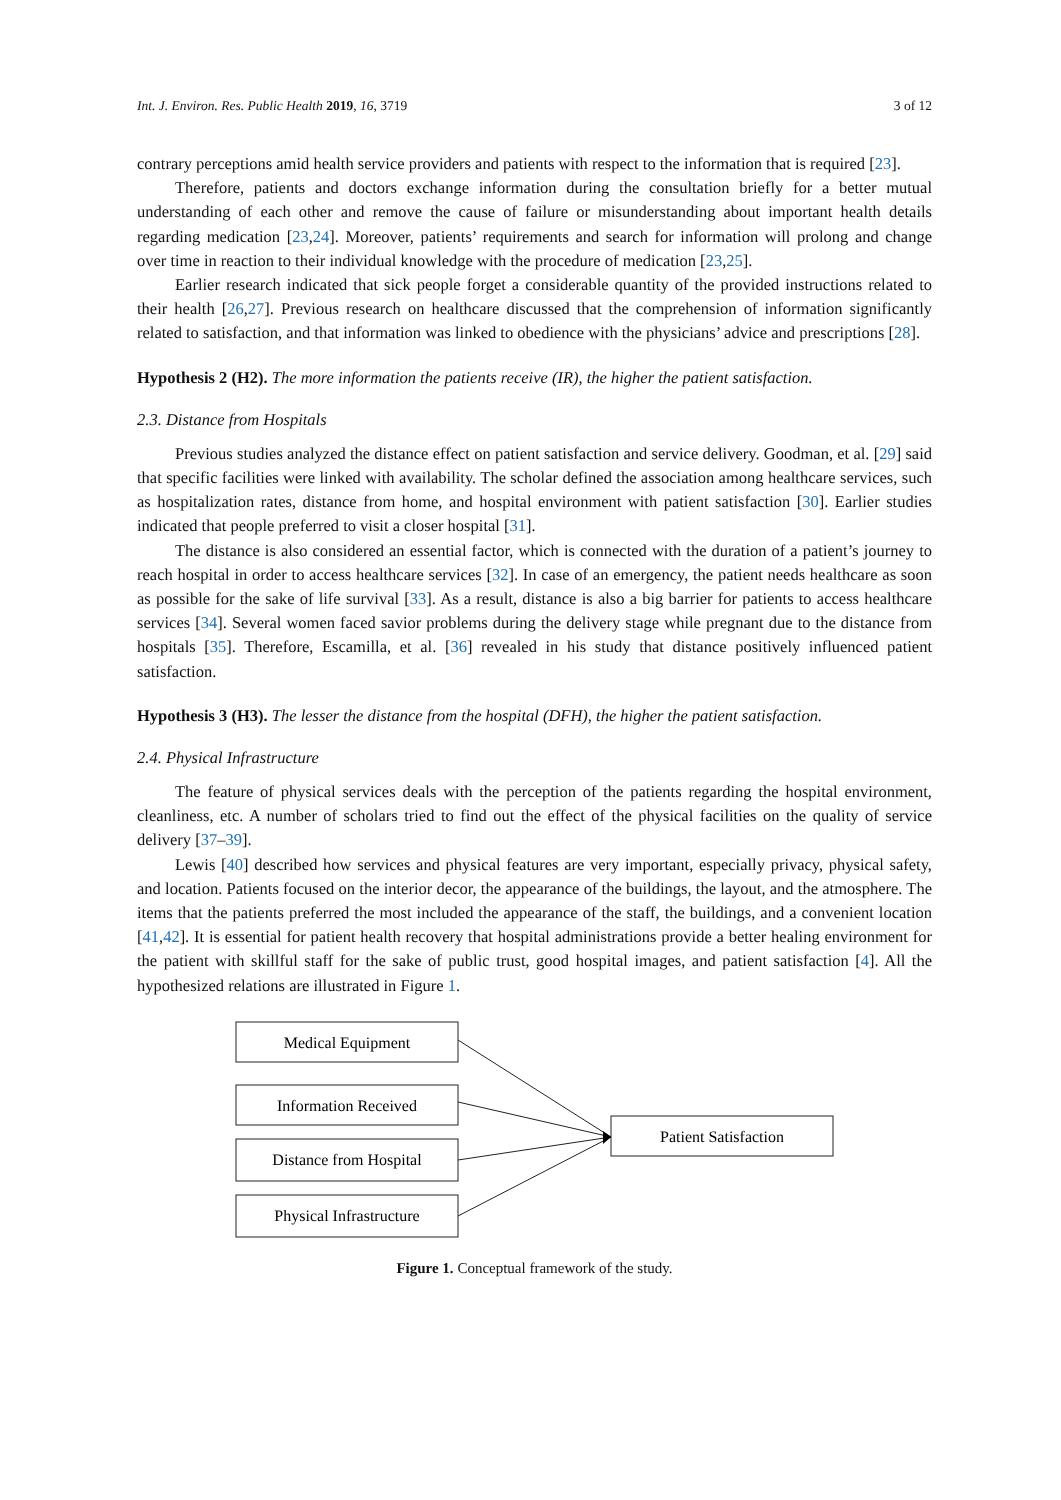Int. J. Environ. Res. Public Health 2019, 16, 3719 3 of 12
contrary perceptions amid health service providers and patients with respect to the information that is required [23].
Therefore, patients and doctors exchange information during the consultation briefly for a better mutual understanding of each other and remove the cause of failure or misunderstanding about important health details regarding medication [23,24]. Moreover, patients’ requirements and search for information will prolong and change over time in reaction to their individual knowledge with the procedure of medication [23,25].
Earlier research indicated that sick people forget a considerable quantity of the provided instructions related to their health [26,27]. Previous research on healthcare discussed that the comprehension of information significantly related to satisfaction, and that information was linked to obedience with the physicians’ advice and prescriptions [28].
Hypothesis 2 (H2). The more information the patients receive (IR), the higher the patient satisfaction.
2.3. Distance from Hospitals
Previous studies analyzed the distance effect on patient satisfaction and service delivery. Goodman, et al. [29] said that specific facilities were linked with availability. The scholar defined the association among healthcare services, such as hospitalization rates, distance from home, and hospital environment with patient satisfaction [30]. Earlier studies indicated that people preferred to visit a closer hospital [31].
The distance is also considered an essential factor, which is connected with the duration of a patient’s journey to reach hospital in order to access healthcare services [32]. In case of an emergency, the patient needs healthcare as soon as possible for the sake of life survival [33]. As a result, distance is also a big barrier for patients to access healthcare services [34]. Several women faced savior problems during the delivery stage while pregnant due to the distance from hospitals [35]. Therefore, Escamilla, et al. [36] revealed in his study that distance positively influenced patient satisfaction.
Hypothesis 3 (H3). The lesser the distance from the hospital (DFH), the higher the patient satisfaction.
2.4. Physical Infrastructure
The feature of physical services deals with the perception of the patients regarding the hospital environment, cleanliness, etc. A number of scholars tried to find out the effect of the physical facilities on the quality of service delivery [37–39].
Lewis [40] described how services and physical features are very important, especially privacy, physical safety, and location. Patients focused on the interior decor, the appearance of the buildings, the layout, and the atmosphere. The items that the patients preferred the most included the appearance of the staff, the buildings, and a convenient location [41,42]. It is essential for patient health recovery that hospital administrations provide a better healing environment for the patient with skillful staff for the sake of public trust, good hospital images, and patient satisfaction [4]. All the hypothesized relations are illustrated in Figure 1.
Medical Equipment
Information Received
Distance from Hospital
Physical Infrastructure
Patient Satisfaction
Figure 1. Conceptual framework of the study.